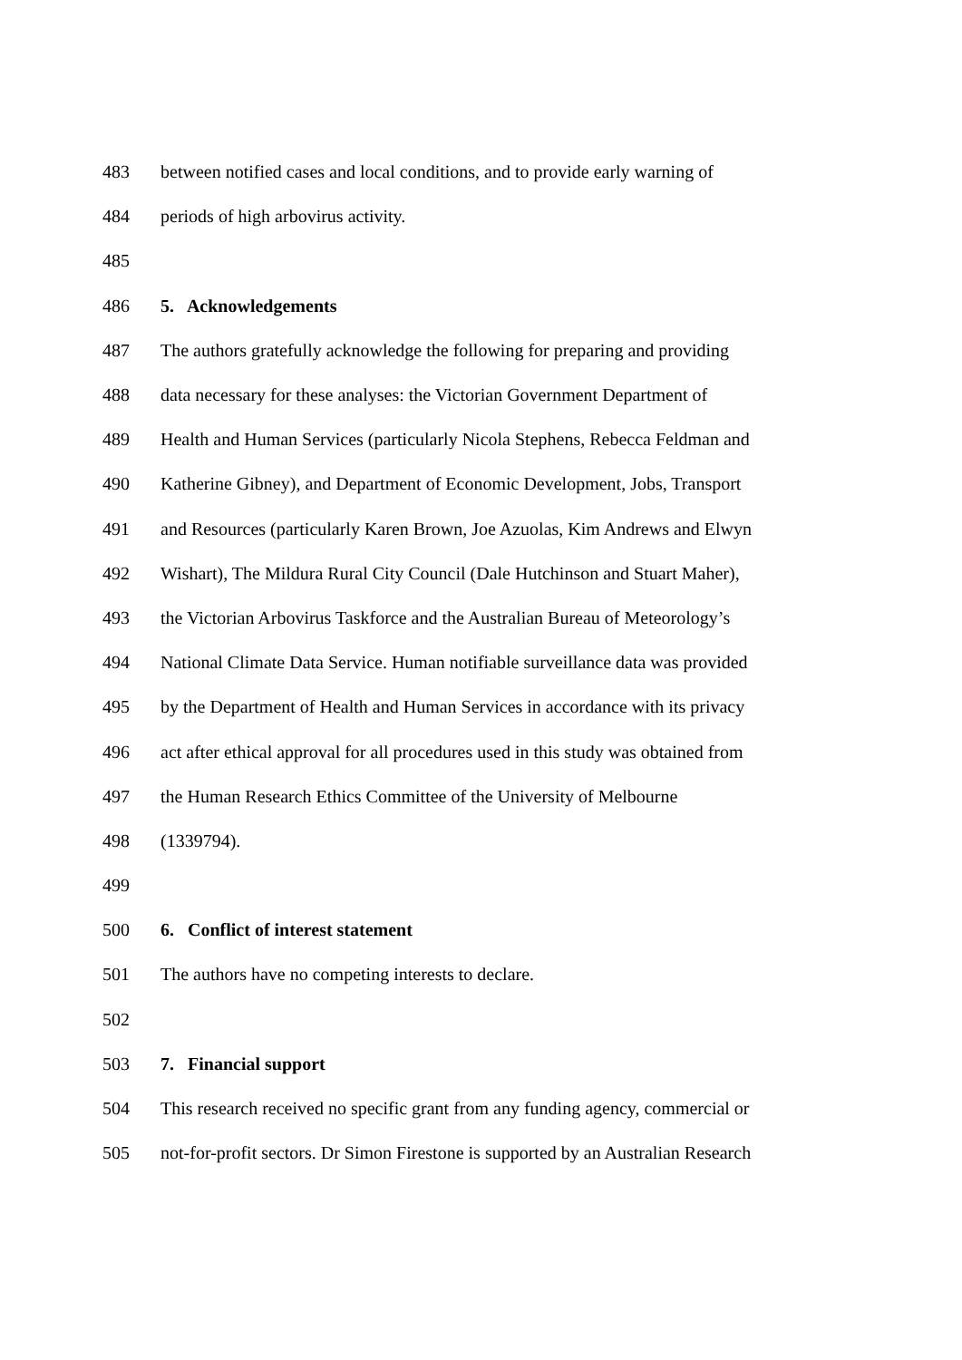483 between notified cases and local conditions, and to provide early warning of
484 periods of high arbovirus activity.
485
486 5. Acknowledgements
487 The authors gratefully acknowledge the following for preparing and providing
488 data necessary for these analyses: the Victorian Government Department of
489 Health and Human Services (particularly Nicola Stephens, Rebecca Feldman and
490 Katherine Gibney), and Department of Economic Development, Jobs, Transport
491 and Resources (particularly Karen Brown, Joe Azuolas, Kim Andrews and Elwyn
492 Wishart), The Mildura Rural City Council (Dale Hutchinson and Stuart Maher),
493 the Victorian Arbovirus Taskforce and the Australian Bureau of Meteorology’s
494 National Climate Data Service. Human notifiable surveillance data was provided
495 by the Department of Health and Human Services in accordance with its privacy
496 act after ethical approval for all procedures used in this study was obtained from
497 the Human Research Ethics Committee of the University of Melbourne
498 (1339794).
499
500 6. Conflict of interest statement
501 The authors have no competing interests to declare.
502
503 7. Financial support
504 This research received no specific grant from any funding agency, commercial or
505 not-for-profit sectors. Dr Simon Firestone is supported by an Australian Research